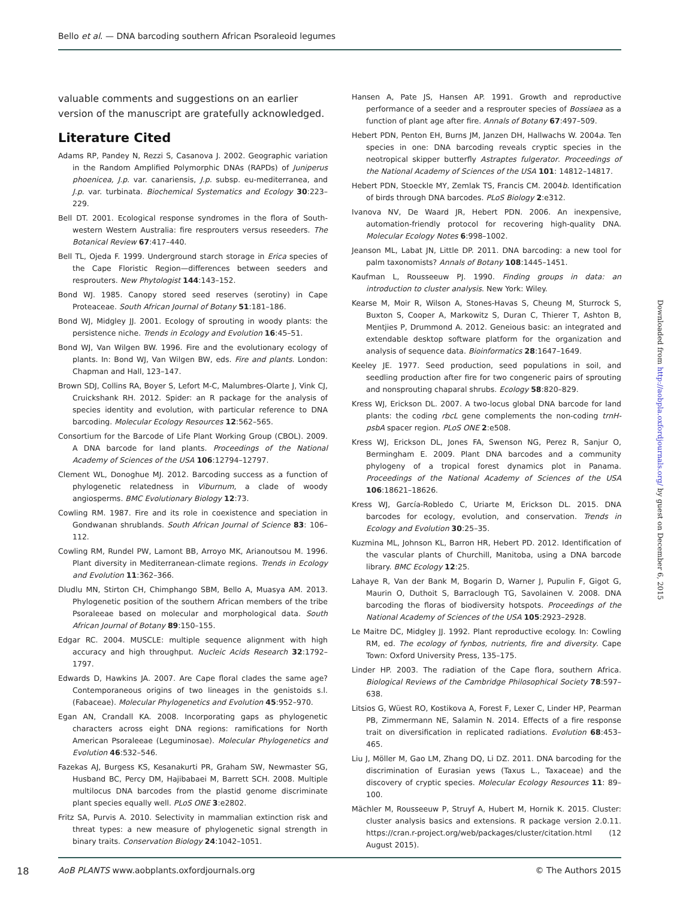Bello et al. — DNA barcoding southern African Psoraleoid legumes
valuable comments and suggestions on an earlier version of the manuscript are gratefully acknowledged.
Literature Cited
Adams RP, Pandey N, Rezzi S, Casanova J. 2002. Geographic variation in the Random Amplified Polymorphic DNAs (RAPDs) of Juniperus phoenicea, J.p. var. canariensis, J.p. subsp. eu-mediterranea, and J.p. var. turbinata. Biochemical Systematics and Ecology 30:223–229.
Bell DT. 2001. Ecological response syndromes in the flora of South-western Western Australia: fire resprouters versus reseeders. The Botanical Review 67:417–440.
Bell TL, Ojeda F. 1999. Underground starch storage in Erica species of the Cape Floristic Region—differences between seeders and resprouters. New Phytologist 144:143–152.
Bond WJ. 1985. Canopy stored seed reserves (serotiny) in Cape Proteaceae. South African Journal of Botany 51:181–186.
Bond WJ, Midgley JJ. 2001. Ecology of sprouting in woody plants: the persistence niche. Trends in Ecology and Evolution 16:45–51.
Bond WJ, Van Wilgen BW. 1996. Fire and the evolutionary ecology of plants. In: Bond WJ, Van Wilgen BW, eds. Fire and plants. London: Chapman and Hall, 123–147.
Brown SDJ, Collins RA, Boyer S, Lefort M-C, Malumbres-Olarte J, Vink CJ, Cruickshank RH. 2012. Spider: an R package for the analysis of species identity and evolution, with particular reference to DNA barcoding. Molecular Ecology Resources 12:562–565.
Consortium for the Barcode of Life Plant Working Group (CBOL). 2009. A DNA barcode for land plants. Proceedings of the National Academy of Sciences of the USA 106:12794–12797.
Clement WL, Donoghue MJ. 2012. Barcoding success as a function of phylogenetic relatedness in Viburnum, a clade of woody angiosperms. BMC Evolutionary Biology 12:73.
Cowling RM. 1987. Fire and its role in coexistence and speciation in Gondwanan shrublands. South African Journal of Science 83: 106–112.
Cowling RM, Rundel PW, Lamont BB, Arroyo MK, Arianoutsou M. 1996. Plant diversity in Mediterranean-climate regions. Trends in Ecology and Evolution 11:362–366.
Dludlu MN, Stirton CH, Chimphango SBM, Bello A, Muasya AM. 2013. Phylogenetic position of the southern African members of the tribe Psoraleeae based on molecular and morphological data. South African Journal of Botany 89:150–155.
Edgar RC. 2004. MUSCLE: multiple sequence alignment with high accuracy and high throughput. Nucleic Acids Research 32:1792–1797.
Edwards D, Hawkins JA. 2007. Are Cape floral clades the same age? Contemporaneous origins of two lineages in the genistoids s.l. (Fabaceae). Molecular Phylogenetics and Evolution 45:952–970.
Egan AN, Crandall KA. 2008. Incorporating gaps as phylogenetic characters across eight DNA regions: ramifications for North American Psoraleeae (Leguminosae). Molecular Phylogenetics and Evolution 46:532–546.
Fazekas AJ, Burgess KS, Kesanakurti PR, Graham SW, Newmaster SG, Husband BC, Percy DM, Hajibabaei M, Barrett SCH. 2008. Multiple multilocus DNA barcodes from the plastid genome discriminate plant species equally well. PLoS ONE 3:e2802.
Fritz SA, Purvis A. 2010. Selectivity in mammalian extinction risk and threat types: a new measure of phylogenetic signal strength in binary traits. Conservation Biology 24:1042–1051.
Hansen A, Pate JS, Hansen AP. 1991. Growth and reproductive performance of a seeder and a resprouter species of Bossiaea as a function of plant age after fire. Annals of Botany 67:497–509.
Hebert PDN, Penton EH, Burns JM, Janzen DH, Hallwachs W. 2004a. Ten species in one: DNA barcoding reveals cryptic species in the neotropical skipper butterfly Astraptes fulgerator. Proceedings of the National Academy of Sciences of the USA 101: 14812–14817.
Hebert PDN, Stoeckle MY, Zemlak TS, Francis CM. 2004b. Identification of birds through DNA barcodes. PLoS Biology 2:e312.
Ivanova NV, De Waard JR, Hebert PDN. 2006. An inexpensive, automation-friendly protocol for recovering high-quality DNA. Molecular Ecology Notes 6:998–1002.
Jeanson ML, Labat JN, Little DP. 2011. DNA barcoding: a new tool for palm taxonomists? Annals of Botany 108:1445–1451.
Kaufman L, Rousseeuw PJ. 1990. Finding groups in data: an introduction to cluster analysis. New York: Wiley.
Kearse M, Moir R, Wilson A, Stones-Havas S, Cheung M, Sturrock S, Buxton S, Cooper A, Markowitz S, Duran C, Thierer T, Ashton B, Mentjies P, Drummond A. 2012. Geneious basic: an integrated and extendable desktop software platform for the organization and analysis of sequence data. Bioinformatics 28:1647–1649.
Keeley JE. 1977. Seed production, seed populations in soil, and seedling production after fire for two congeneric pairs of sprouting and nonsprouting chaparal shrubs. Ecology 58:820–829.
Kress WJ, Erickson DL. 2007. A two-locus global DNA barcode for land plants: the coding rbcL gene complements the non-coding trnH-psbA spacer region. PLoS ONE 2:e508.
Kress WJ, Erickson DL, Jones FA, Swenson NG, Perez R, Sanjur O, Bermingham E. 2009. Plant DNA barcodes and a community phylogeny of a tropical forest dynamics plot in Panama. Proceedings of the National Academy of Sciences of the USA 106:18621–18626.
Kress WJ, García-Robledo C, Uriarte M, Erickson DL. 2015. DNA barcodes for ecology, evolution, and conservation. Trends in Ecology and Evolution 30:25–35.
Kuzmina ML, Johnson KL, Barron HR, Hebert PD. 2012. Identification of the vascular plants of Churchill, Manitoba, using a DNA barcode library. BMC Ecology 12:25.
Lahaye R, Van der Bank M, Bogarin D, Warner J, Pupulin F, Gigot G, Maurin O, Duthoit S, Barraclough TG, Savolainen V. 2008. DNA barcoding the floras of biodiversity hotspots. Proceedings of the National Academy of Sciences of the USA 105:2923–2928.
Le Maitre DC, Midgley JJ. 1992. Plant reproductive ecology. In: Cowling RM, ed. The ecology of fynbos, nutrients, fire and diversity. Cape Town: Oxford University Press, 135–175.
Linder HP. 2003. The radiation of the Cape flora, southern Africa. Biological Reviews of the Cambridge Philosophical Society 78:597–638.
Litsios G, Wüest RO, Kostikova A, Forest F, Lexer C, Linder HP, Pearman PB, Zimmermann NE, Salamin N. 2014. Effects of a fire response trait on diversification in replicated radiations. Evolution 68:453–465.
Liu J, Möller M, Gao LM, Zhang DQ, Li DZ. 2011. DNA barcoding for the discrimination of Eurasian yews (Taxus L., Taxaceae) and the discovery of cryptic species. Molecular Ecology Resources 11: 89–100.
Mächler M, Rousseeuw P, Struyf A, Hubert M, Hornik K. 2015. Cluster: cluster analysis basics and extensions. R package version 2.0.11. https://cran.r-project.org/web/packages/cluster/citation.html (12 August 2015).
Downloaded from http://aobpla.oxfordjournals.org/ by guest on December 6, 2015
18
AoB PLANTS www.aobplants.oxfordjournals.org
© The Authors 2015